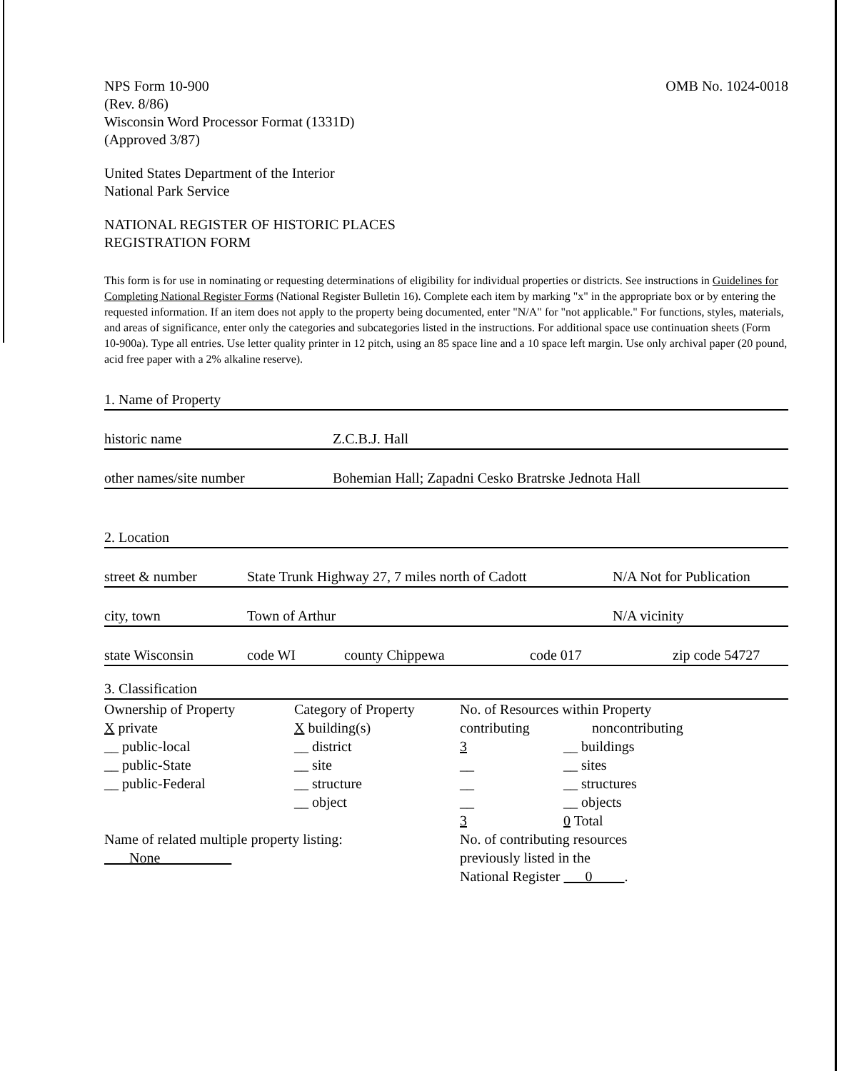NPS Form 10-900
(Rev. 8/86)
Wisconsin Word Processor Format (1331D)
(Approved 3/87)
OMB No. 1024-0018
United States Department of the Interior
National Park Service
NATIONAL REGISTER OF HISTORIC PLACES
REGISTRATION FORM
This form is for use in nominating or requesting determinations of eligibility for individual properties or districts. See instructions in Guidelines for Completing National Register Forms (National Register Bulletin 16). Complete each item by marking "x" in the appropriate box or by entering the requested information. If an item does not apply to the property being documented, enter "N/A" for "not applicable." For functions, styles, materials, and areas of significance, enter only the categories and subcategories listed in the instructions. For additional space use continuation sheets (Form 10-900a). Type all entries. Use letter quality printer in 12 pitch, using an 85 space line and a 10 space left margin. Use only archival paper (20 pound, acid free paper with a 2% alkaline reserve).
1. Name of Property
historic name Z.C.B.J. Hall
other names/site number Bohemian Hall; Zapadni Cesko Bratrske Jednota Hall
2. Location
street & number State Trunk Highway 27, 7 miles north of Cadott N/A Not for Publication
city, town Town of Arthur N/A vicinity
state Wisconsin code WI county Chippewa code 017 zip code 54727
3. Classification
Ownership of Property
X private
__ public-local
__ public-State
__ public-Federal
Category of Property
X building(s)
__ district
__ site
__ structure
__ object
No. of Resources within Property
contributing noncontributing
3 __ buildings
__ __ sites
__ __ structures
__ __ objects
3 0 Total
Name of related multiple property listing:
None
No. of contributing resources
previously listed in the
National Register 0 .